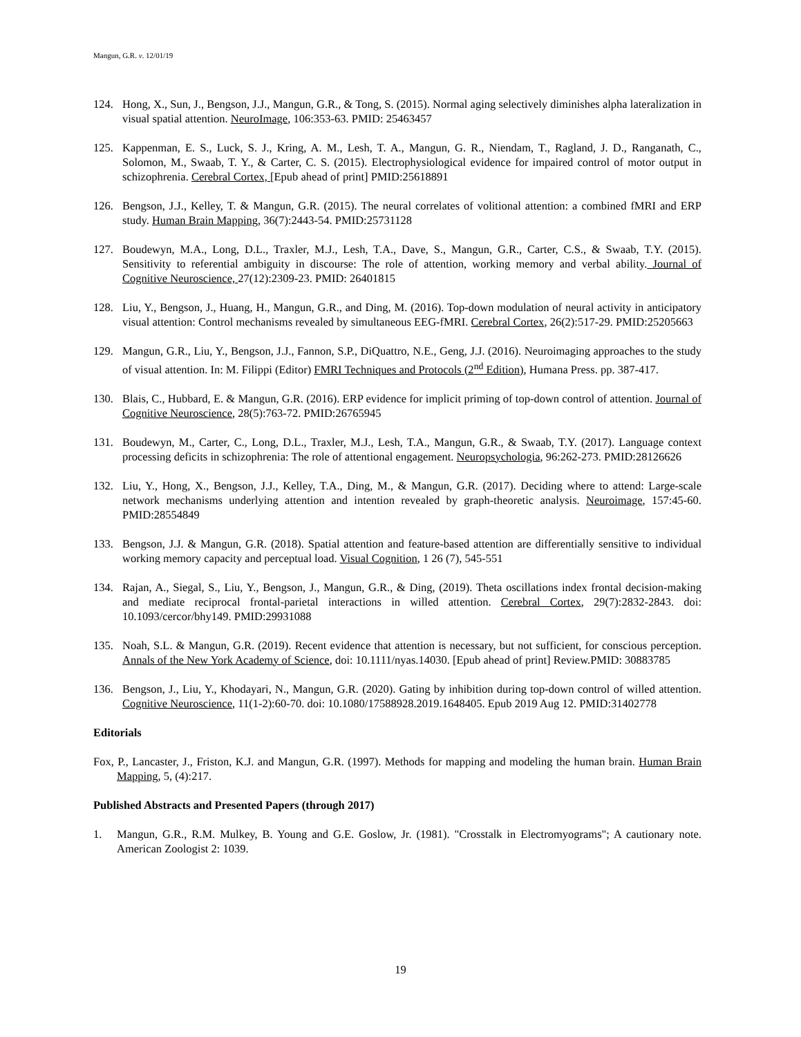Mangun, G.R. v. 12/01/19
124. Hong, X., Sun, J., Bengson, J.J., Mangun, G.R., & Tong, S. (2015). Normal aging selectively diminishes alpha lateralization in visual spatial attention. NeuroImage, 106:353-63. PMID: 25463457
125. Kappenman, E. S., Luck, S. J., Kring, A. M., Lesh, T. A., Mangun, G. R., Niendam, T., Ragland, J. D., Ranganath, C., Solomon, M., Swaab, T. Y., & Carter, C. S. (2015). Electrophysiological evidence for impaired control of motor output in schizophrenia. Cerebral Cortex, [Epub ahead of print] PMID:25618891
126. Bengson, J.J., Kelley, T. & Mangun, G.R. (2015). The neural correlates of volitional attention: a combined fMRI and ERP study. Human Brain Mapping, 36(7):2443-54. PMID:25731128
127. Boudewyn, M.A., Long, D.L., Traxler, M.J., Lesh, T.A., Dave, S., Mangun, G.R., Carter, C.S., & Swaab, T.Y. (2015). Sensitivity to referential ambiguity in discourse: The role of attention, working memory and verbal ability. Journal of Cognitive Neuroscience, 27(12):2309-23. PMID: 26401815
128. Liu, Y., Bengson, J., Huang, H., Mangun, G.R., and Ding, M. (2016). Top-down modulation of neural activity in anticipatory visual attention: Control mechanisms revealed by simultaneous EEG-fMRI. Cerebral Cortex, 26(2):517-29. PMID:25205663
129. Mangun, G.R., Liu, Y., Bengson, J.J., Fannon, S.P., DiQuattro, N.E., Geng, J.J. (2016). Neuroimaging approaches to the study of visual attention. In: M. Filippi (Editor) FMRI Techniques and Protocols (2<sup>nd</sup> Edition), Humana Press. pp. 387-417.
130. Blais, C., Hubbard, E. & Mangun, G.R. (2016). ERP evidence for implicit priming of top-down control of attention. Journal of Cognitive Neuroscience, 28(5):763-72. PMID:26765945
131. Boudewyn, M., Carter, C., Long, D.L., Traxler, M.J., Lesh, T.A., Mangun, G.R., & Swaab, T.Y. (2017). Language context processing deficits in schizophrenia: The role of attentional engagement. Neuropsychologia, 96:262-273. PMID:28126626
132. Liu, Y., Hong, X., Bengson, J.J., Kelley, T.A., Ding, M., & Mangun, G.R. (2017). Deciding where to attend: Large-scale network mechanisms underlying attention and intention revealed by graph-theoretic analysis. Neuroimage, 157:45-60. PMID:28554849
133. Bengson, J.J. & Mangun, G.R. (2018). Spatial attention and feature-based attention are differentially sensitive to individual working memory capacity and perceptual load. Visual Cognition, 1 26 (7), 545-551
134. Rajan, A., Siegal, S., Liu, Y., Bengson, J., Mangun, G.R., & Ding, (2019). Theta oscillations index frontal decision-making and mediate reciprocal frontal-parietal interactions in willed attention. Cerebral Cortex, 29(7):2832-2843. doi: 10.1093/cercor/bhy149. PMID:29931088
135. Noah, S.L. & Mangun, G.R. (2019). Recent evidence that attention is necessary, but not sufficient, for conscious perception. Annals of the New York Academy of Science, doi: 10.1111/nyas.14030. [Epub ahead of print] Review.PMID: 30883785
136. Bengson, J., Liu, Y., Khodayari, N., Mangun, G.R. (2020). Gating by inhibition during top-down control of willed attention. Cognitive Neuroscience, 11(1-2):60-70. doi: 10.1080/17588928.2019.1648405. Epub 2019 Aug 12. PMID:31402778
Editorials
Fox, P., Lancaster, J., Friston, K.J. and Mangun, G.R. (1997). Methods for mapping and modeling the human brain. Human Brain Mapping, 5, (4):217.
Published Abstracts and Presented Papers (through 2017)
1. Mangun, G.R., R.M. Mulkey, B. Young and G.E. Goslow, Jr. (1981). "Crosstalk in Electromyograms"; A cautionary note. American Zoologist 2: 1039.
19